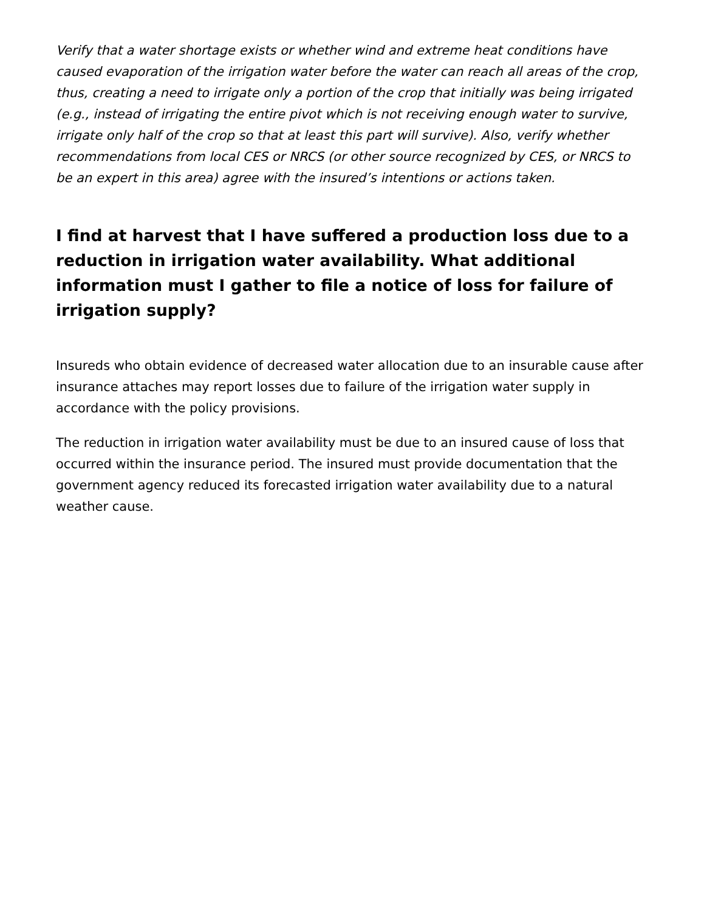Verify that a water shortage exists or whether wind and extreme heat conditions have caused evaporation of the irrigation water before the water can reach all areas of the crop, thus, creating a need to irrigate only a portion of the crop that initially was being irrigated (e.g., instead of irrigating the entire pivot which is not receiving enough water to survive, irrigate only half of the crop so that at least this part will survive). Also, verify whether recommendations from local CES or NRCS (or other source recognized by CES, or NRCS to be an expert in this area) agree with the insured’s intentions or actions taken.
I find at harvest that I have suffered a production loss due to a reduction in irrigation water availability. What additional information must I gather to file a notice of loss for failure of irrigation supply?
Insureds who obtain evidence of decreased water allocation due to an insurable cause after insurance attaches may report losses due to failure of the irrigation water supply in accordance with the policy provisions.
The reduction in irrigation water availability must be due to an insured cause of loss that occurred within the insurance period. The insured must provide documentation that the government agency reduced its forecasted irrigation water availability due to a natural weather cause.